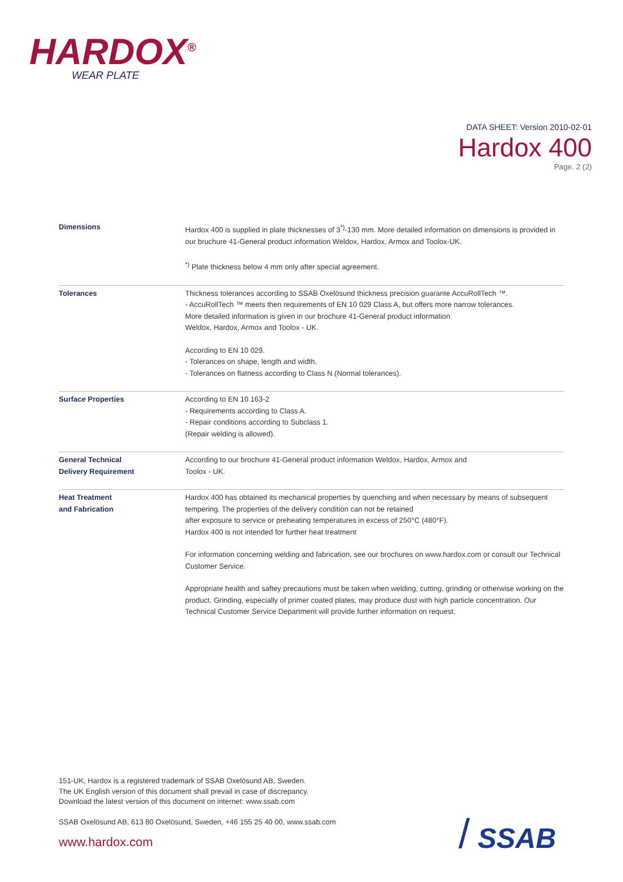HARDOX<sup>®</sup>
WEAR PLATE
DATA SHEET: Version 2010-02-01
Hardox 400
Page. 2 (2)
| Dimensions | Hardox 400 is supplied in plate thicknesses of 3<sup>*)</sup>-130 mm. More detailed information on dimensions is provided in our bruchure 41-General product information Weldox, Hardox, Armox and Toolox-UK. <sup>*)</sup> Plate thickness below 4 mm only after special agreement. |
| Tolerances | Thickness tolerances according to SSAB Oxelösund thickness precision guarante AccuRollTech ™. - AccuRollTech ™ meets then requirements of EN 10 029 Class A, but offers more narrow tolerances. More detailed information is given in our brochure 41-General product information Weldox, Hardox, Armox and Toolox - UK. According to EN 10 029. - Tolerances on shape, length and width. - Tolerances on flatness according to Class N (Normal tolerances). |
| Surface Properties | According to EN 10 163-2 - Requirements according to Class A. - Repair conditions according to Subclass 1. (Repair welding is allowed). |
| General Technical Delivery Requirement | According to our brochure 41-General product information Weldox, Hardox, Armox and Toolox - UK. |
| Heat Treatment and Fabrication | Hardox 400 has obtained its mechanical properties by quenching and when necessary by means of subsequent tempering. The properties of the delivery condition can not be retained after exposure to service or preheating temperatures in excess of 250°C (480°F). Hardox 400 is not intended for further heat treatment For information concerning welding and fabrication, see our brochures on www.hardox.com or consult our Technical Customer Service. Appropriate health and saftey precautions must be taken when welding, cutting, grinding or otherwise working on the product. Grinding, especially of primer coated plates, may produce dust with high particle concentration. Our Technical Customer Service Department will provide further information on request. |
151-UK, Hardox is a registered trademark of SSAB Oxelösund AB, Sweden.
The UK English version of this document shall prevail in case of discrepancy.
Download the latest version of this document on internet: www.ssab.com
SSAB Oxelösund AB, 613 80 Oxelösund, Sweden, +46 155 25 40 00, www.ssab.com
www.hardox.com / SSAB